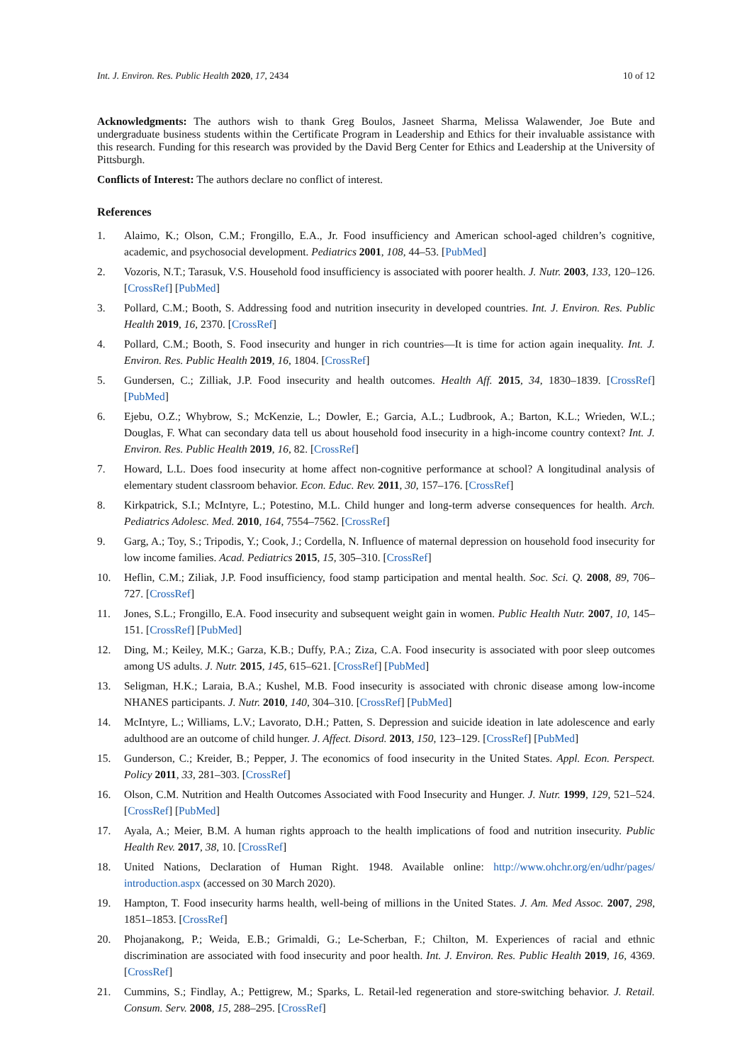Int. J. Environ. Res. Public Health 2020, 17, 2434 10 of 12
Acknowledgments: The authors wish to thank Greg Boulos, Jasneet Sharma, Melissa Walawender, Joe Bute and undergraduate business students within the Certificate Program in Leadership and Ethics for their invaluable assistance with this research. Funding for this research was provided by the David Berg Center for Ethics and Leadership at the University of Pittsburgh.
Conflicts of Interest: The authors declare no conflict of interest.
References
1. Alaimo, K.; Olson, C.M.; Frongillo, E.A., Jr. Food insufficiency and American school-aged children’s cognitive, academic, and psychosocial development. Pediatrics 2001, 108, 44–53. [PubMed]
2. Vozoris, N.T.; Tarasuk, V.S. Household food insufficiency is associated with poorer health. J. Nutr. 2003, 133, 120–126. [CrossRef] [PubMed]
3. Pollard, C.M.; Booth, S. Addressing food and nutrition insecurity in developed countries. Int. J. Environ. Res. Public Health 2019, 16, 2370. [CrossRef]
4. Pollard, C.M.; Booth, S. Food insecurity and hunger in rich countries—It is time for action again inequality. Int. J. Environ. Res. Public Health 2019, 16, 1804. [CrossRef]
5. Gundersen, C.; Zilliak, J.P. Food insecurity and health outcomes. Health Aff. 2015, 34, 1830–1839. [CrossRef] [PubMed]
6. Ejebu, O.Z.; Whybrow, S.; McKenzie, L.; Dowler, E.; Garcia, A.L.; Ludbrook, A.; Barton, K.L.; Wrieden, W.L.; Douglas, F. What can secondary data tell us about household food insecurity in a high-income country context? Int. J. Environ. Res. Public Health 2019, 16, 82. [CrossRef]
7. Howard, L.L. Does food insecurity at home affect non-cognitive performance at school? A longitudinal analysis of elementary student classroom behavior. Econ. Educ. Rev. 2011, 30, 157–176. [CrossRef]
8. Kirkpatrick, S.I.; McIntyre, L.; Potestino, M.L. Child hunger and long-term adverse consequences for health. Arch. Pediatrics Adolesc. Med. 2010, 164, 7554–7562. [CrossRef]
9. Garg, A.; Toy, S.; Tripodis, Y.; Cook, J.; Cordella, N. Influence of maternal depression on household food insecurity for low income families. Acad. Pediatrics 2015, 15, 305–310. [CrossRef]
10. Heflin, C.M.; Ziliak, J.P. Food insufficiency, food stamp participation and mental health. Soc. Sci. Q. 2008, 89, 706–727. [CrossRef]
11. Jones, S.L.; Frongillo, E.A. Food insecurity and subsequent weight gain in women. Public Health Nutr. 2007, 10, 145–151. [CrossRef] [PubMed]
12. Ding, M.; Keiley, M.K.; Garza, K.B.; Duffy, P.A.; Ziza, C.A. Food insecurity is associated with poor sleep outcomes among US adults. J. Nutr. 2015, 145, 615–621. [CrossRef] [PubMed]
13. Seligman, H.K.; Laraia, B.A.; Kushel, M.B. Food insecurity is associated with chronic disease among low-income NHANES participants. J. Nutr. 2010, 140, 304–310. [CrossRef] [PubMed]
14. McIntyre, L.; Williams, L.V.; Lavorato, D.H.; Patten, S. Depression and suicide ideation in late adolescence and early adulthood are an outcome of child hunger. J. Affect. Disord. 2013, 150, 123–129. [CrossRef] [PubMed]
15. Gunderson, C.; Kreider, B.; Pepper, J. The economics of food insecurity in the United States. Appl. Econ. Perspect. Policy 2011, 33, 281–303. [CrossRef]
16. Olson, C.M. Nutrition and Health Outcomes Associated with Food Insecurity and Hunger. J. Nutr. 1999, 129, 521–524. [CrossRef] [PubMed]
17. Ayala, A.; Meier, B.M. A human rights approach to the health implications of food and nutrition insecurity. Public Health Rev. 2017, 38, 10. [CrossRef]
18. United Nations, Declaration of Human Right. 1948. Available online: http://www.ohchr.org/en/udhr/pages/ introduction.aspx (accessed on 30 March 2020).
19. Hampton, T. Food insecurity harms health, well-being of millions in the United States. J. Am. Med Assoc. 2007, 298, 1851–1853. [CrossRef]
20. Phojanakong, P.; Weida, E.B.; Grimaldi, G.; Le-Scherban, F.; Chilton, M. Experiences of racial and ethnic discrimination are associated with food insecurity and poor health. Int. J. Environ. Res. Public Health 2019, 16, 4369. [CrossRef]
21. Cummins, S.; Findlay, A.; Pettigrew, M.; Sparks, L. Retail-led regeneration and store-switching behavior. J. Retail. Consum. Serv. 2008, 15, 288–295. [CrossRef]